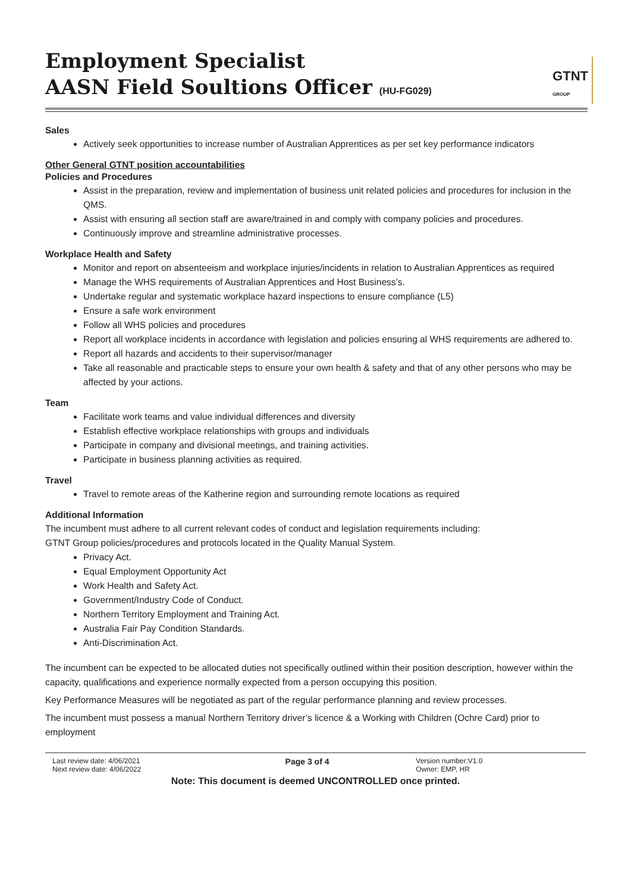Employment Specialist
AASN Field Soultions Officer (HU-FG029)
GTNT
GROUP
Sales
Actively seek opportunities to increase number of Australian Apprentices as per set key performance indicators
Other General GTNT position accountabilities
Policies and Procedures
Assist in the preparation, review and implementation of business unit related policies and procedures for inclusion in the QMS.
Assist with ensuring all section staff are aware/trained in and comply with company policies and procedures.
Continuously improve and streamline administrative processes.
Workplace Health and Safety
Monitor and report on absenteeism and workplace injuries/incidents in relation to Australian Apprentices as required
Manage the WHS requirements of Australian Apprentices and Host Business’s.
Undertake regular and systematic workplace hazard inspections to ensure compliance (L5)
Ensure a safe work environment
Follow all WHS policies and procedures
Report all workplace incidents in accordance with legislation and policies ensuring al WHS requirements are adhered to.
Report all hazards and accidents to their supervisor/manager
Take all reasonable and practicable steps to ensure your own health & safety and that of any other persons who may be affected by your actions.
Team
Facilitate work teams and value individual differences and diversity
Establish effective workplace relationships with groups and individuals
Participate in company and divisional meetings, and training activities.
Participate in business planning activities as required.
Travel
Travel to remote areas of the Katherine region and surrounding remote locations as required
Additional Information
The incumbent must adhere to all current relevant codes of conduct and legislation requirements including:
GTNT Group policies/procedures and protocols located in the Quality Manual System.
Privacy Act.
Equal Employment Opportunity Act
Work Health and Safety Act.
Government/Industry Code of Conduct.
Northern Territory Employment and Training Act.
Australia Fair Pay Condition Standards.
Anti-Discrimination Act.
The incumbent can be expected to be allocated duties not specifically outlined within their position description, however within the capacity, qualifications and experience normally expected from a person occupying this position.
Key Performance Measures will be negotiated as part of the regular performance planning and review processes.
The incumbent must possess a manual Northern Territory driver’s licence & a Working with Children (Ochre Card) prior to employment
Last review date: 4/06/2021
Next review date: 4/06/2022
Page 3 of 4
Version number:V1.0
Owner: EMP, HR
Note: This document is deemed UNCONTROLLED once printed.